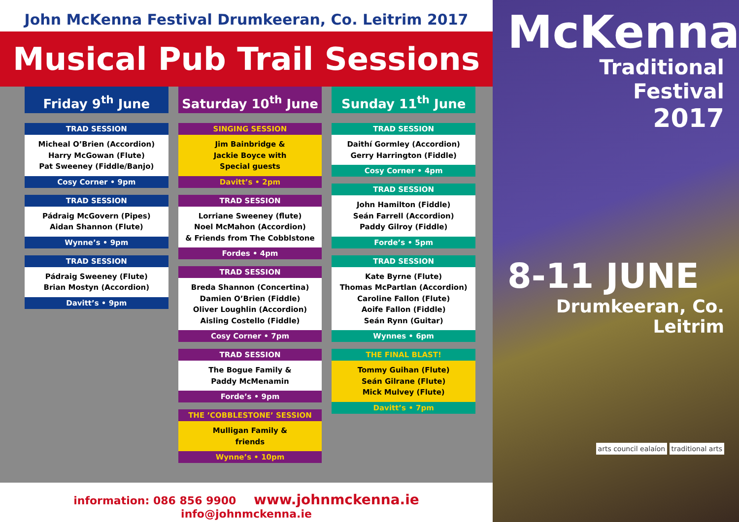John McKenna Festival Drumkeeran, Co. Leitrim 2017
Musical Pub Trail Sessions
Friday 9<sup>th</sup> June
TRAD SESSION
Micheal O’Brien (Accordion)
Harry McGowan (Flute)
Pat Sweeney (Fiddle/Banjo)
Cosy Corner • 9pm
TRAD SESSION
Pádraig McGovern (Pipes)
Aidan Shannon (Flute)
Wynne’s • 9pm
TRAD SESSION
Pádraig Sweeney (Flute)
Brian Mostyn (Accordion)
Davitt’s • 9pm
Saturday 10<sup>th</sup> June
SINGING SESSION
Jim Bainbridge &
Jackie Boyce with
Special guests
Davitt’s • 2pm
TRAD SESSION
Lorriane Sweeney (flute)
Noel McMahon (Accordion)
& Friends from The Cobblstone
Fordes • 4pm
TRAD SESSION
Breda Shannon (Concertina)
Damien O’Brien (Fiddle)
Oliver Loughlin (Accordion)
Aisling Costello (Fiddle)
Cosy Corner • 7pm
TRAD SESSION
The Bogue Family &
Paddy McMenamin
Forde’s • 9pm
THE ’COBBLESTONE’ SESSION
Mulligan Family &
friends
Wynne’s • 10pm
Sunday 11<sup>th</sup> June
TRAD SESSION
Daithí Gormley (Accordion)
Gerry Harrington (Fiddle)
Cosy Corner • 4pm
TRAD SESSION
John Hamilton (Fiddle)
Seán Farrell (Accordion)
Paddy Gilroy (Fiddle)
Forde’s • 5pm
TRAD SESSION
Kate Byrne (Flute)
Thomas McPartlan (Accordion)
Caroline Fallon (Flute)
Aoife Fallon (Fiddle)
Seán Rynn (Guitar)
Wynnes • 6pm
THE FINAL BLAST!
Tommy Guihan (Flute)
Seán Gilrane (Flute)
Mick Mulvey (Flute)
Davitt’s • 7pm
information: 086 856 9900 www.johnmckenna.ie info@johnmckenna.ie
McKenna
Traditional Festival
2017
8-11 JUNE
Drumkeeran, Co. Leitrim
arts council ealaíon traditional arts